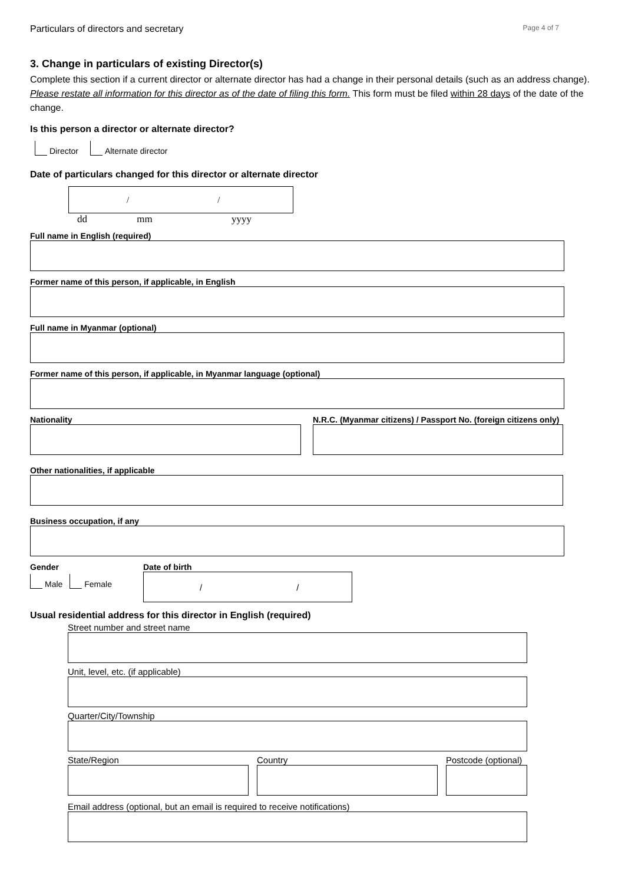Particulars of directors and secretary Page 4 of 7
3. Change in particulars of existing Director(s)
Complete this section if a current director or alternate director has had a change in their personal details (such as an address change). Please restate all information for this director as of the date of filing this form. This form must be filed within 28 days of the date of the change.
Is this person a director or alternate director?
Director Alternate director
Date of particulars changed for this director or alternate director
/ /
dd mm yyyy
Full name in English (required)
Former name of this person, if applicable, in English
Full name in Myanmar (optional)
Former name of this person, if applicable, in Myanmar language (optional)
Nationality N.R.C. (Myanmar citizens) / Passport No. (foreign citizens only)
Other nationalities, if applicable
Business occupation, if any
Gender
Male Female
Date of birth
/ /
Usual residential address for this director in English (required)
Street number and street name
Unit, level, etc. (if applicable)
Quarter/City/Township
State/Region Country Postcode (optional)
Email address (optional, but an email is required to receive notifications)